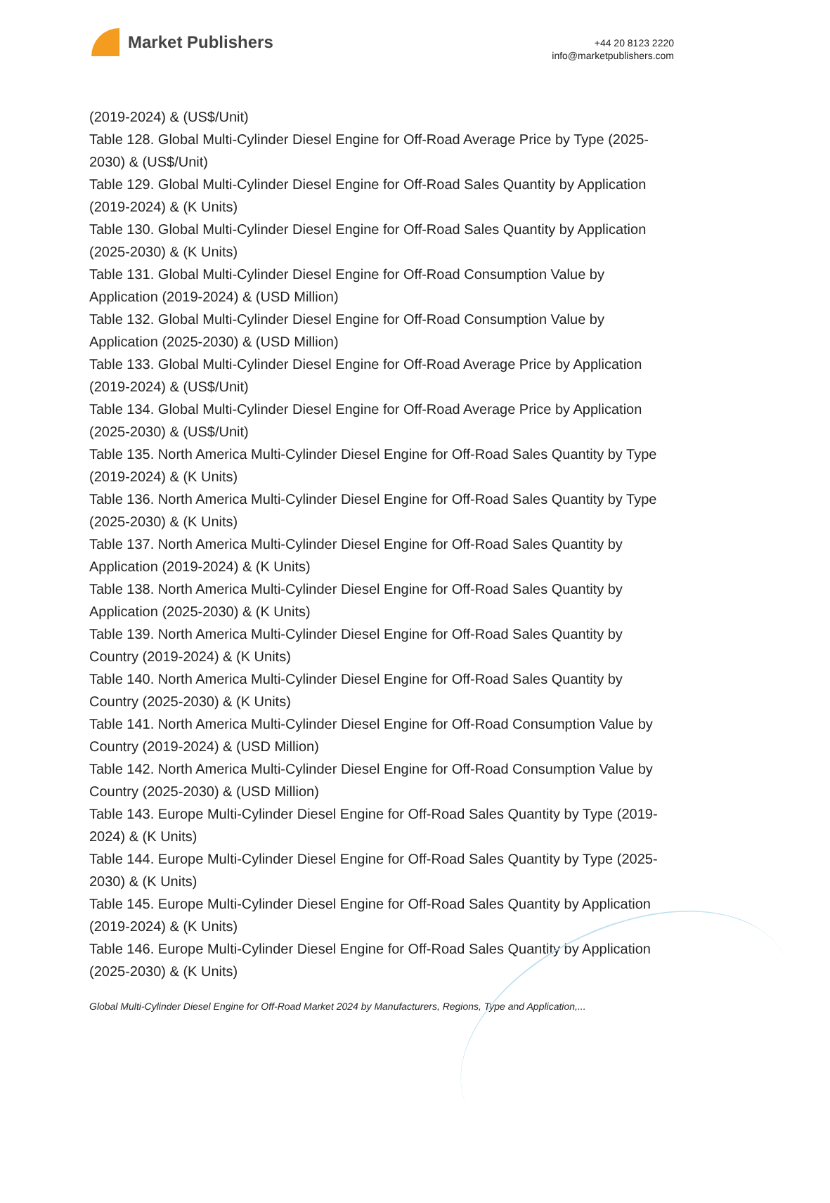Market Publishers
+44 20 8123 2220
info@marketpublishers.com
(2019-2024) & (US$/Unit)
Table 128. Global Multi-Cylinder Diesel Engine for Off-Road Average Price by Type (2025-2030) & (US$/Unit)
Table 129. Global Multi-Cylinder Diesel Engine for Off-Road Sales Quantity by Application (2019-2024) & (K Units)
Table 130. Global Multi-Cylinder Diesel Engine for Off-Road Sales Quantity by Application (2025-2030) & (K Units)
Table 131. Global Multi-Cylinder Diesel Engine for Off-Road Consumption Value by Application (2019-2024) & (USD Million)
Table 132. Global Multi-Cylinder Diesel Engine for Off-Road Consumption Value by Application (2025-2030) & (USD Million)
Table 133. Global Multi-Cylinder Diesel Engine for Off-Road Average Price by Application (2019-2024) & (US$/Unit)
Table 134. Global Multi-Cylinder Diesel Engine for Off-Road Average Price by Application (2025-2030) & (US$/Unit)
Table 135. North America Multi-Cylinder Diesel Engine for Off-Road Sales Quantity by Type (2019-2024) & (K Units)
Table 136. North America Multi-Cylinder Diesel Engine for Off-Road Sales Quantity by Type (2025-2030) & (K Units)
Table 137. North America Multi-Cylinder Diesel Engine for Off-Road Sales Quantity by Application (2019-2024) & (K Units)
Table 138. North America Multi-Cylinder Diesel Engine for Off-Road Sales Quantity by Application (2025-2030) & (K Units)
Table 139. North America Multi-Cylinder Diesel Engine for Off-Road Sales Quantity by Country (2019-2024) & (K Units)
Table 140. North America Multi-Cylinder Diesel Engine for Off-Road Sales Quantity by Country (2025-2030) & (K Units)
Table 141. North America Multi-Cylinder Diesel Engine for Off-Road Consumption Value by Country (2019-2024) & (USD Million)
Table 142. North America Multi-Cylinder Diesel Engine for Off-Road Consumption Value by Country (2025-2030) & (USD Million)
Table 143. Europe Multi-Cylinder Diesel Engine for Off-Road Sales Quantity by Type (2019-2024) & (K Units)
Table 144. Europe Multi-Cylinder Diesel Engine for Off-Road Sales Quantity by Type (2025-2030) & (K Units)
Table 145. Europe Multi-Cylinder Diesel Engine for Off-Road Sales Quantity by Application (2019-2024) & (K Units)
Table 146. Europe Multi-Cylinder Diesel Engine for Off-Road Sales Quantity by Application (2025-2030) & (K Units)
Global Multi-Cylinder Diesel Engine for Off-Road Market 2024 by Manufacturers, Regions, Type and Application,...